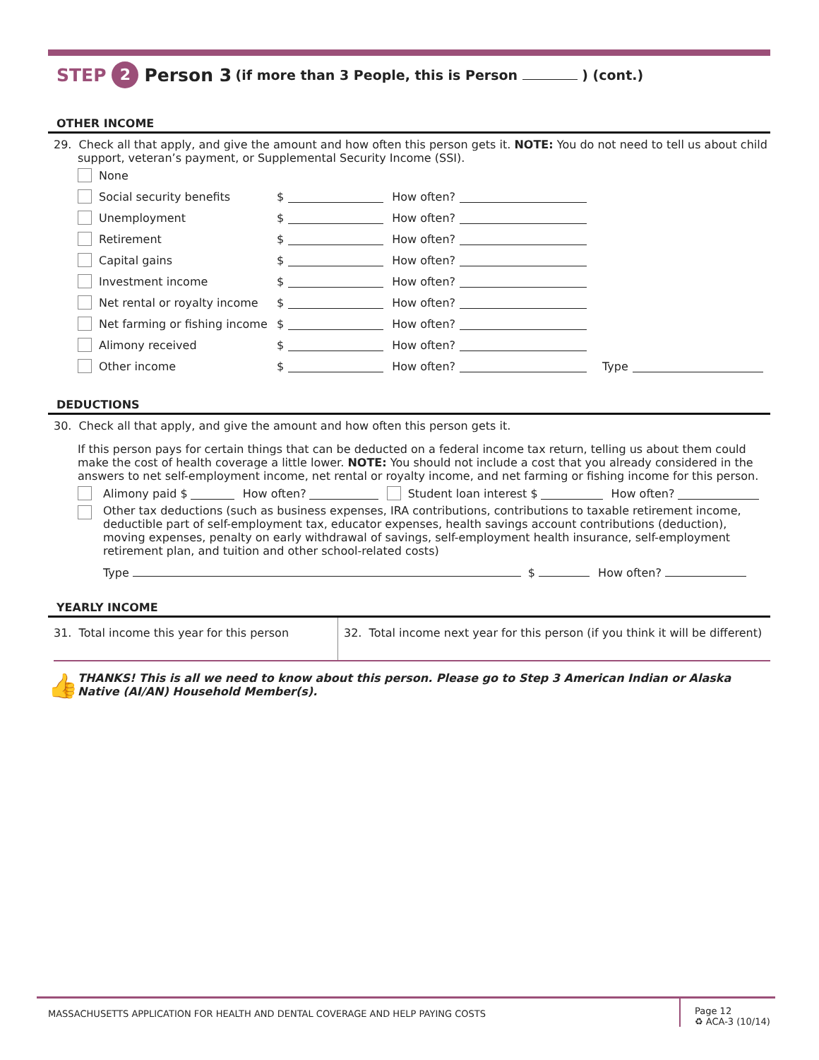STEP 2 Person 3 (if more than 3 People, this is Person ) (cont.)
OTHER INCOME
29. Check all that apply, and give the amount and how often this person gets it. NOTE: You do not need to tell us about child
support, veteran’s payment, or Supplemental Security Income (SSI).
None
Social security benefits $ How often?
Unemployment $ How often?
Retirement $ How often?
Capital gains $ How often?
Investment income $ How often?
Net rental or royalty income $ How often?
Net farming or fishing income $ How often?
Alimony received $ How often?
Other income $ How often? Type
DEDUCTIONS
30. Check all that apply, and give the amount and how often this person gets it.
If this person pays for certain things that can be deducted on a federal income tax return, telling us about them could make the cost of health coverage a little lower. NOTE: You should not include a cost that you already considered in the answers to net self-employment income, net rental or royalty income, and net farming or fishing income for this person.
Alimony paid $ How often? Student loan interest $ How often?
Other tax deductions (such as business expenses, IRA contributions, contributions to taxable retirement income, deductible part of self-employment tax, educator expenses, health savings account contributions (deduction), moving expenses, penalty on early withdrawal of savings, self-employment health insurance, self-employment retirement plan, and tuition and other school-related costs)
Type $ How often?
YEARLY INCOME
31. Total income this year for this person
32. Total income next year for this person (if you think it will be different)
👍 THANKS! This is all we need to know about this person. Please go to Step 3 American Indian or Alaska Native (AI/AN) Household Member(s).
MASSACHUSETTS APPLICATION FOR HEALTH AND DENTAL COVERAGE AND HELP PAYING COSTS
Page 12
♻ ACA-3 (10/14)